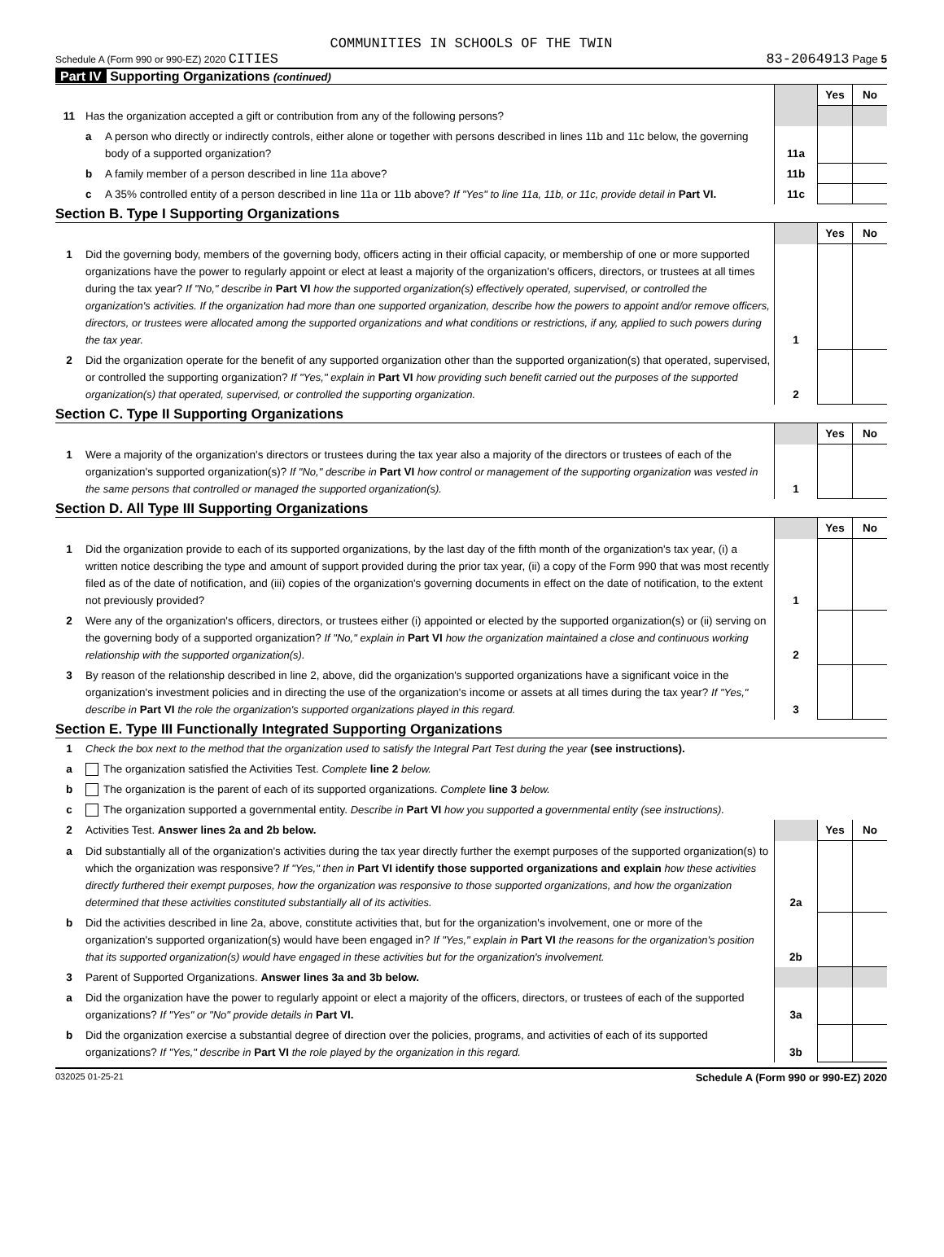COMMUNITIES IN SCHOOLS OF THE TWIN
Schedule A (Form 990 or 990-EZ) 2020 CITIES 83-2064913 Page 5
Part IV Supporting Organizations (continued)
| | | | | Yes | No |
| 11 | Has the organization accepted a gift or contribution from any of the following persons? | | | | |
| | a | A person who directly or indirectly controls, either alone or together with persons described in lines 11b and 11c below, the governing body of a supported organization? | 11a | | |
| | b | A family member of a person described in line 11a above? | 11b | | |
| | c | A 35% controlled entity of a person described in line 11a or 11b above? If "Yes" to line 11a, 11b, or 11c, provide detail in Part VI. | 11c | | |
Section B. Type I Supporting Organizations
| | | | Yes | No |
| 1 | Did the governing body, members of the governing body, officers acting in their official capacity, or membership of one or more supported organizations have the power to regularly appoint or elect at least a majority of the organization's officers, directors, or trustees at all times during the tax year? If "No," describe in Part VI how the supported organization(s) effectively operated, supervised, or controlled the organization's activities. If the organization had more than one supported organization, describe how the powers to appoint and/or remove officers, directors, or trustees were allocated among the supported organizations and what conditions or restrictions, if any, applied to such powers during the tax year. | 1 | | |
| 2 | Did the organization operate for the benefit of any supported organization other than the supported organization(s) that operated, supervised, or controlled the supporting organization? If "Yes," explain in Part VI how providing such benefit carried out the purposes of the supported organization(s) that operated, supervised, or controlled the supporting organization. | 2 | | |
Section C. Type II Supporting Organizations
| | | | Yes | No |
| 1 | Were a majority of the organization's directors or trustees during the tax year also a majority of the directors or trustees of each of the organization's supported organization(s)? If "No," describe in Part VI how control or management of the supporting organization was vested in the same persons that controlled or managed the supported organization(s). | 1 | | |
Section D. All Type III Supporting Organizations
| | | | Yes | No |
| 1 | Did the organization provide to each of its supported organizations, by the last day of the fifth month of the organization's tax year, (i) a written notice describing the type and amount of support provided during the prior tax year, (ii) a copy of the Form 990 that was most recently filed as of the date of notification, and (iii) copies of the organization's governing documents in effect on the date of notification, to the extent not previously provided? | 1 | | |
| 2 | Were any of the organization's officers, directors, or trustees either (i) appointed or elected by the supported organization(s) or (ii) serving on the governing body of a supported organization? If "No," explain in Part VI how the organization maintained a close and continuous working relationship with the supported organization(s). | 2 | | |
| 3 | By reason of the relationship described in line 2, above, did the organization's supported organizations have a significant voice in the organization's investment policies and in directing the use of the organization's income or assets at all times during the tax year? If "Yes," describe in Part VI the role the organization's supported organizations played in this regard. | 3 | | |
Section E. Type III Functionally Integrated Supporting Organizations
| 1 | Check the box next to the method that the organization used to satisfy the Integral Part Test during the year (see instructions). | | | |
| a | The organization satisfied the Activities Test. Complete line 2 below. | | | |
| b | The organization is the parent of each of its supported organizations. Complete line 3 below. | | | |
| c | The organization supported a governmental entity. Describe in Part VI how you supported a governmental entity (see instructions). | | | |
| 2 | Activities Test. Answer lines 2a and 2b below. | | Yes | No |
| a | Did substantially all of the organization's activities during the tax year directly further the exempt purposes of the supported organization(s) to which the organization was responsive? If "Yes," then in Part VI identify those supported organizations and explain how these activities directly furthered their exempt purposes, how the organization was responsive to those supported organizations, and how the organization determined that these activities constituted substantially all of its activities. | 2a | | |
| b | Did the activities described in line 2a, above, constitute activities that, but for the organization's involvement, one or more of the organization's supported organization(s) would have been engaged in? If "Yes," explain in Part VI the reasons for the organization's position that its supported organization(s) would have engaged in these activities but for the organization's involvement. | 2b | | |
| 3 | Parent of Supported Organizations. Answer lines 3a and 3b below. | | | |
| a | Did the organization have the power to regularly appoint or elect a majority of the officers, directors, or trustees of each of the supported organizations? If "Yes" or "No" provide details in Part VI. | 3a | | |
| b | Did the organization exercise a substantial degree of direction over the policies, programs, and activities of each of its supported organizations? If "Yes," describe in Part VI the role played by the organization in this regard. | 3b | | |
032025 01-25-21 Schedule A (Form 990 or 990-EZ) 2020